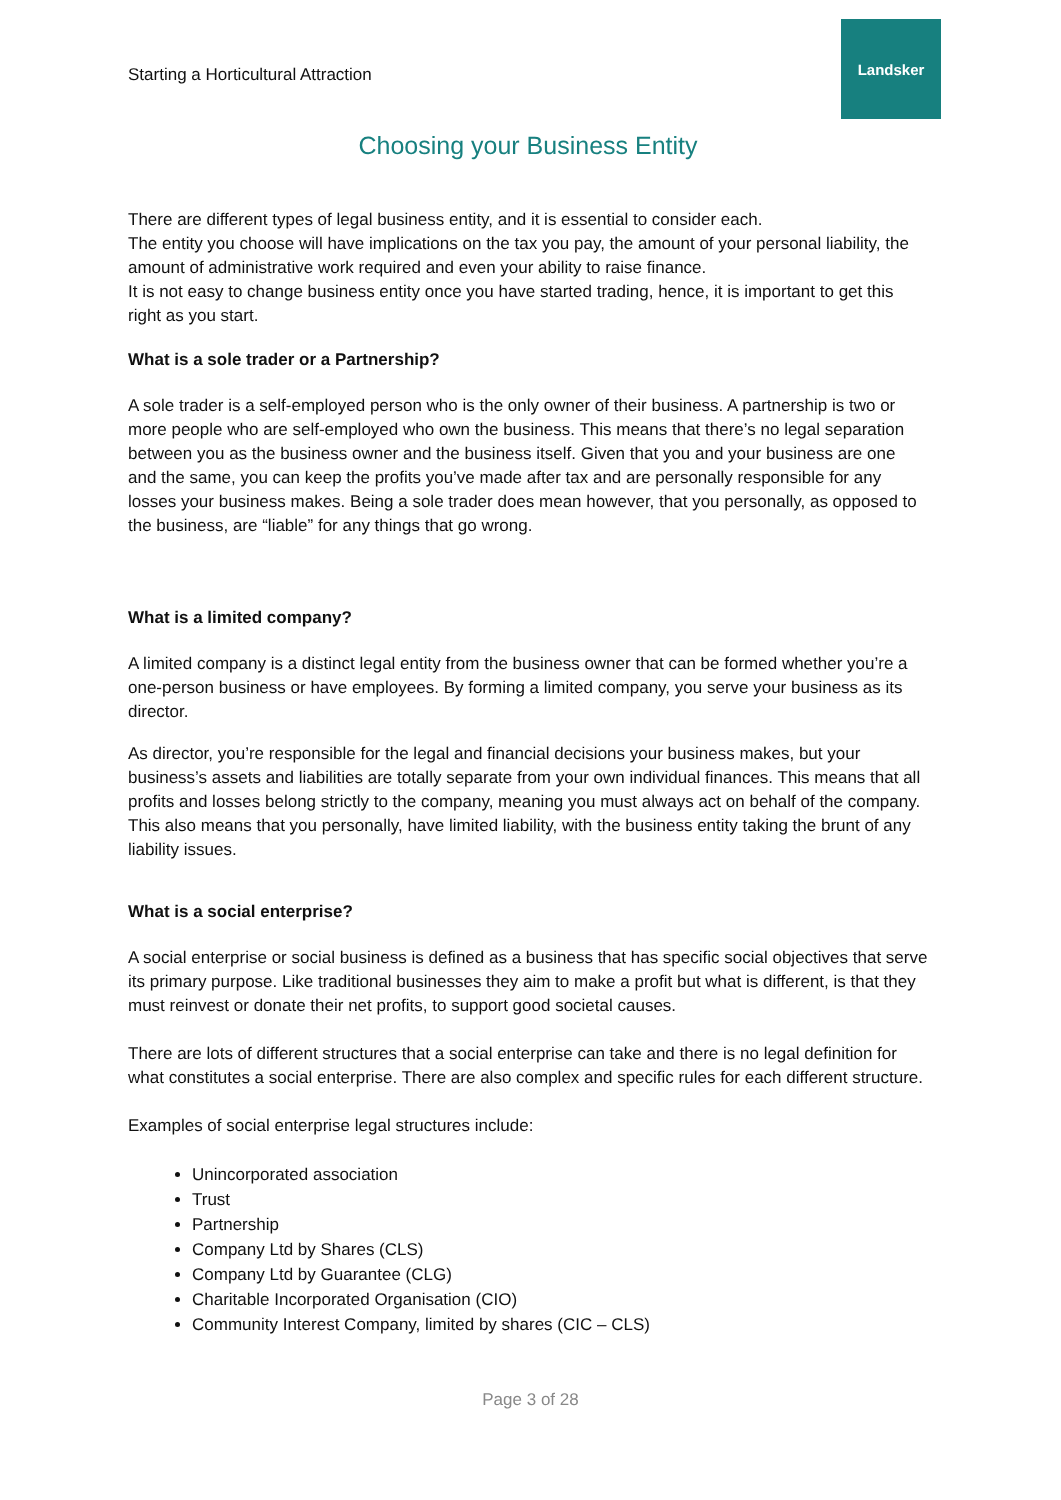Starting a Horticultural Attraction
Landsker
Choosing your Business Entity
There are different types of legal business entity, and it is essential to consider each.
The entity you choose will have implications on the tax you pay, the amount of your personal liability, the amount of administrative work required and even your ability to raise finance.
It is not easy to change business entity once you have started trading, hence, it is important to get this right as you start.
What is a sole trader or a Partnership?
A sole trader is a self-employed person who is the only owner of their business. A partnership is two or more people who are self-employed who own the business. This means that there’s no legal separation between you as the business owner and the business itself. Given that you and your business are one and the same, you can keep the profits you’ve made after tax and are personally responsible for any losses your business makes. Being a sole trader does mean however, that you personally, as opposed to the business, are “liable” for any things that go wrong.
What is a limited company?
A limited company is a distinct legal entity from the business owner that can be formed whether you’re a one-person business or have employees. By forming a limited company, you serve your business as its director.
As director, you’re responsible for the legal and financial decisions your business makes, but your business’s assets and liabilities are totally separate from your own individual finances. This means that all profits and losses belong strictly to the company, meaning you must always act on behalf of the company. This also means that you personally, have limited liability, with the business entity taking the brunt of any liability issues.
What is a social enterprise?
A social enterprise or social business is defined as a business that has specific social objectives that serve its primary purpose. Like traditional businesses they aim to make a profit but what is different, is that they must reinvest or donate their net profits, to support good societal causes.
There are lots of different structures that a social enterprise can take and there is no legal definition for what constitutes a social enterprise. There are also complex and specific rules for each different structure.
Examples of social enterprise legal structures include:
Unincorporated association
Trust
Partnership
Company Ltd by Shares (CLS)
Company Ltd by Guarantee (CLG)
Charitable Incorporated Organisation (CIO)
Community Interest Company, limited by shares (CIC – CLS)
Page 3 of 28